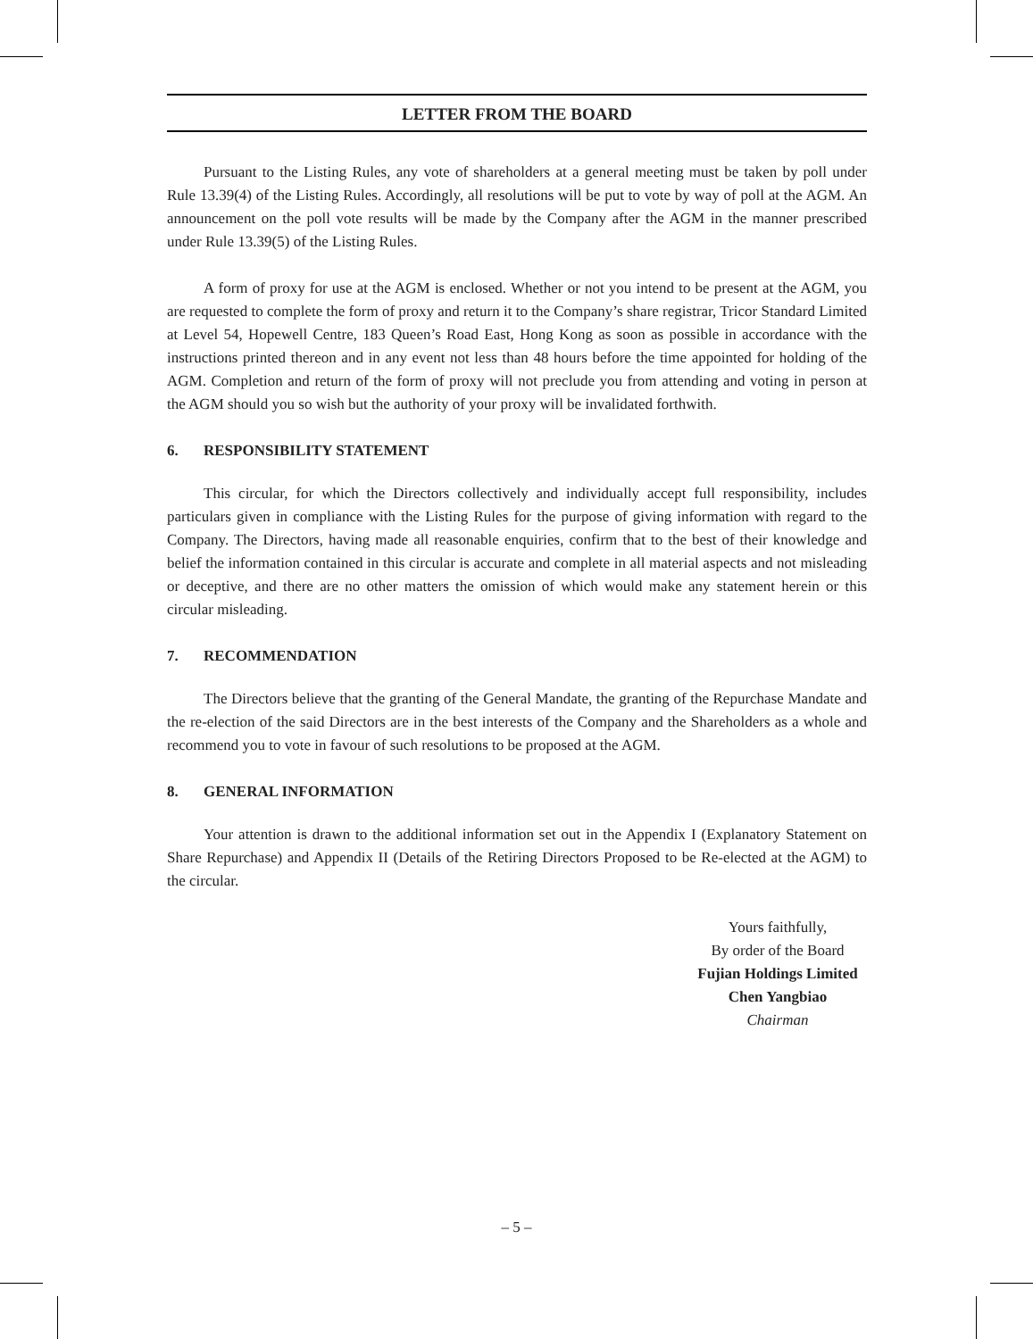LETTER FROM THE BOARD
Pursuant to the Listing Rules, any vote of shareholders at a general meeting must be taken by poll under Rule 13.39(4) of the Listing Rules. Accordingly, all resolutions will be put to vote by way of poll at the AGM. An announcement on the poll vote results will be made by the Company after the AGM in the manner prescribed under Rule 13.39(5) of the Listing Rules.
A form of proxy for use at the AGM is enclosed. Whether or not you intend to be present at the AGM, you are requested to complete the form of proxy and return it to the Company’s share registrar, Tricor Standard Limited at Level 54, Hopewell Centre, 183 Queen’s Road East, Hong Kong as soon as possible in accordance with the instructions printed thereon and in any event not less than 48 hours before the time appointed for holding of the AGM. Completion and return of the form of proxy will not preclude you from attending and voting in person at the AGM should you so wish but the authority of your proxy will be invalidated forthwith.
6. RESPONSIBILITY STATEMENT
This circular, for which the Directors collectively and individually accept full responsibility, includes particulars given in compliance with the Listing Rules for the purpose of giving information with regard to the Company. The Directors, having made all reasonable enquiries, confirm that to the best of their knowledge and belief the information contained in this circular is accurate and complete in all material aspects and not misleading or deceptive, and there are no other matters the omission of which would make any statement herein or this circular misleading.
7. RECOMMENDATION
The Directors believe that the granting of the General Mandate, the granting of the Repurchase Mandate and the re-election of the said Directors are in the best interests of the Company and the Shareholders as a whole and recommend you to vote in favour of such resolutions to be proposed at the AGM.
8. GENERAL INFORMATION
Your attention is drawn to the additional information set out in the Appendix I (Explanatory Statement on Share Repurchase) and Appendix II (Details of the Retiring Directors Proposed to be Re-elected at the AGM) to the circular.
Yours faithfully,
By order of the Board
Fujian Holdings Limited
Chen Yangbiao
Chairman
– 5 –